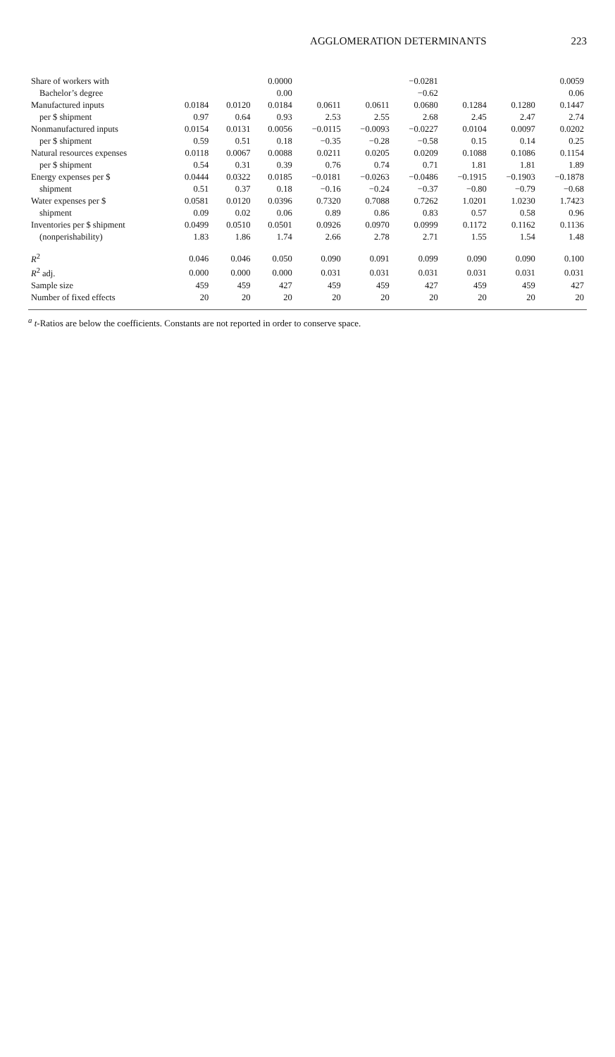AGGLOMERATION DETERMINANTS 223
| Share of workers with | | | 0.0000 | | | −0.0281 | | | 0.0059 |
| Bachelor’s degree | | | 0.00 | | | −0.62 | | | 0.06 |
| Manufactured inputs | 0.0184 | 0.0120 | 0.0184 | 0.0611 | 0.0611 | 0.0680 | 0.1284 | 0.1280 | 0.1447 |
| per $ shipment | 0.97 | 0.64 | 0.93 | 2.53 | 2.55 | 2.68 | 2.45 | 2.47 | 2.74 |
| Nonmanufactured inputs | 0.0154 | 0.0131 | 0.0056 | −0.0115 | −0.0093 | −0.0227 | 0.0104 | 0.0097 | 0.0202 |
| per $ shipment | 0.59 | 0.51 | 0.18 | −0.35 | −0.28 | −0.58 | 0.15 | 0.14 | 0.25 |
| Natural resources expenses | 0.0118 | 0.0067 | 0.0088 | 0.0211 | 0.0205 | 0.0209 | 0.1088 | 0.1086 | 0.1154 |
| per $ shipment | 0.54 | 0.31 | 0.39 | 0.76 | 0.74 | 0.71 | 1.81 | 1.81 | 1.89 |
| Energy expenses per $ | 0.0444 | 0.0322 | 0.0185 | −0.0181 | −0.0263 | −0.0486 | −0.1915 | −0.1903 | −0.1878 |
| shipment | 0.51 | 0.37 | 0.18 | −0.16 | −0.24 | −0.37 | −0.80 | −0.79 | −0.68 |
| Water expenses per $ | 0.0581 | 0.0120 | 0.0396 | 0.7320 | 0.7088 | 0.7262 | 1.0201 | 1.0230 | 1.7423 |
| shipment | 0.09 | 0.02 | 0.06 | 0.89 | 0.86 | 0.83 | 0.57 | 0.58 | 0.96 |
| Inventories per $ shipment | 0.0499 | 0.0510 | 0.0501 | 0.0926 | 0.0970 | 0.0999 | 0.1172 | 0.1162 | 0.1136 |
| (nonperishability) | 1.83 | 1.86 | 1.74 | 2.66 | 2.78 | 2.71 | 1.55 | 1.54 | 1.48 |
| R<sup>2</sup> | 0.046 | 0.046 | 0.050 | 0.090 | 0.091 | 0.099 | 0.090 | 0.090 | 0.100 |
| R<sup>2</sup> adj. | 0.000 | 0.000 | 0.000 | 0.031 | 0.031 | 0.031 | 0.031 | 0.031 | 0.031 |
| Sample size | 459 | 459 | 427 | 459 | 459 | 427 | 459 | 459 | 427 |
| Number of fixed effects | 20 | 20 | 20 | 20 | 20 | 20 | 20 | 20 | 20 |
<sup>a</sup> t-Ratios are below the coefficients. Constants are not reported in order to conserve space.